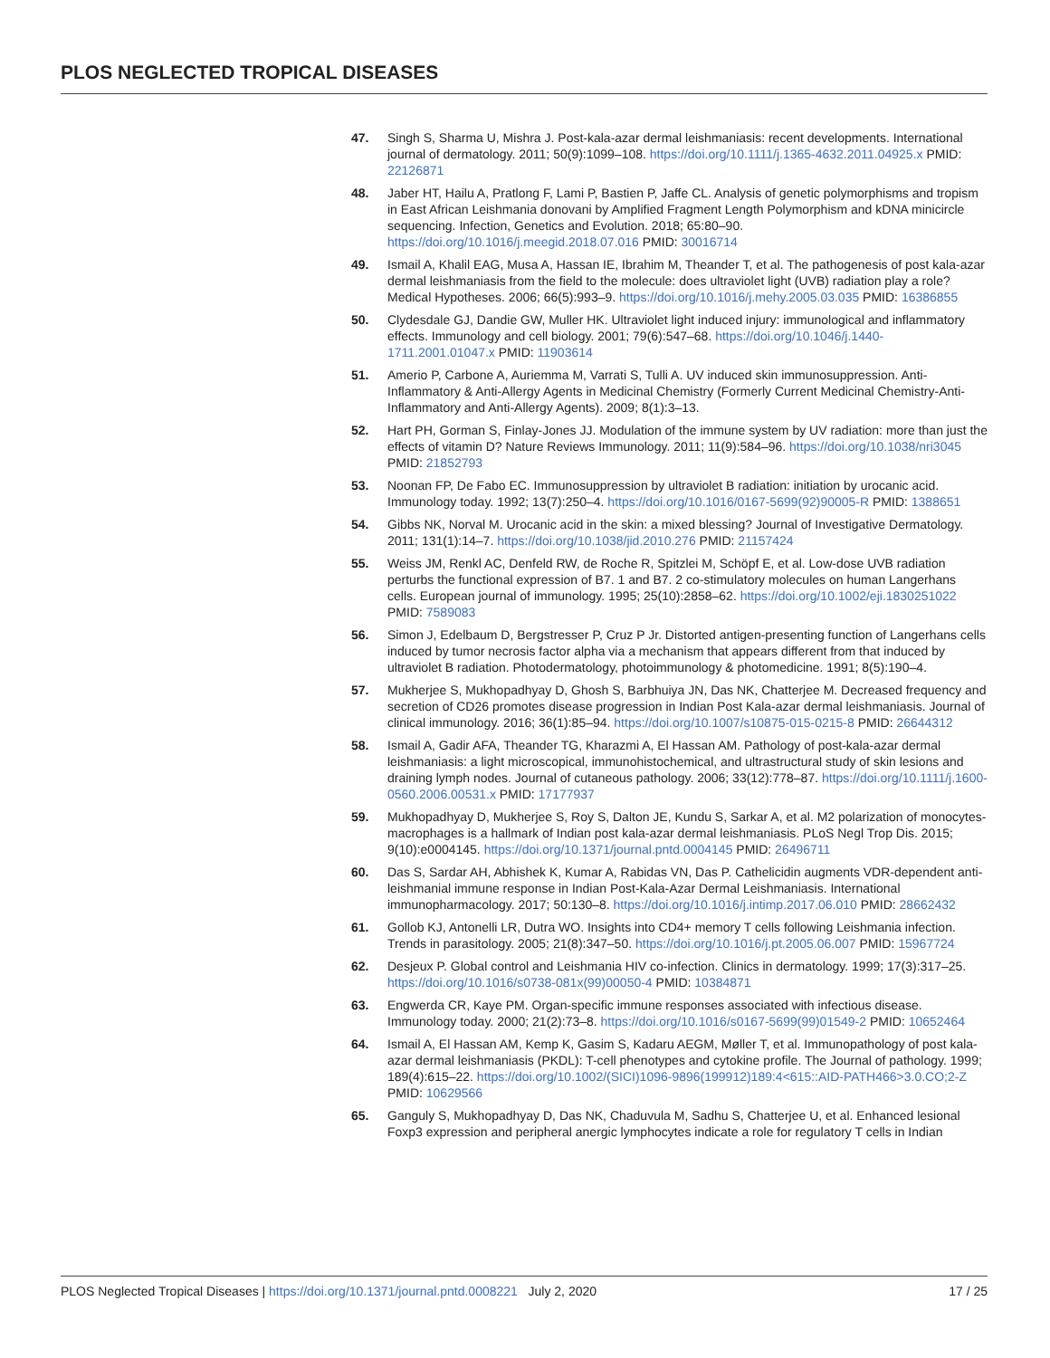PLOS NEGLECTED TROPICAL DISEASES
47. Singh S, Sharma U, Mishra J. Post-kala-azar dermal leishmaniasis: recent developments. International journal of dermatology. 2011; 50(9):1099–108. https://doi.org/10.1111/j.1365-4632.2011.04925.x PMID: 22126871
48. Jaber HT, Hailu A, Pratlong F, Lami P, Bastien P, Jaffe CL. Analysis of genetic polymorphisms and tropism in East African Leishmania donovani by Amplified Fragment Length Polymorphism and kDNA minicircle sequencing. Infection, Genetics and Evolution. 2018; 65:80–90. https://doi.org/10.1016/j.meegid.2018.07.016 PMID: 30016714
49. Ismail A, Khalil EAG, Musa A, Hassan IE, Ibrahim M, Theander T, et al. The pathogenesis of post kala-azar dermal leishmaniasis from the field to the molecule: does ultraviolet light (UVB) radiation play a role? Medical Hypotheses. 2006; 66(5):993–9. https://doi.org/10.1016/j.mehy.2005.03.035 PMID: 16386855
50. Clydesdale GJ, Dandie GW, Muller HK. Ultraviolet light induced injury: immunological and inflammatory effects. Immunology and cell biology. 2001; 79(6):547–68. https://doi.org/10.1046/j.1440-1711.2001.01047.x PMID: 11903614
51. Amerio P, Carbone A, Auriemma M, Varrati S, Tulli A. UV induced skin immunosuppression. Anti-Inflammatory & Anti-Allergy Agents in Medicinal Chemistry (Formerly Current Medicinal Chemistry-Anti-Inflammatory and Anti-Allergy Agents). 2009; 8(1):3–13.
52. Hart PH, Gorman S, Finlay-Jones JJ. Modulation of the immune system by UV radiation: more than just the effects of vitamin D? Nature Reviews Immunology. 2011; 11(9):584–96. https://doi.org/10.1038/nri3045 PMID: 21852793
53. Noonan FP, De Fabo EC. Immunosuppression by ultraviolet B radiation: initiation by urocanic acid. Immunology today. 1992; 13(7):250–4. https://doi.org/10.1016/0167-5699(92)90005-R PMID: 1388651
54. Gibbs NK, Norval M. Urocanic acid in the skin: a mixed blessing? Journal of Investigative Dermatology. 2011; 131(1):14–7. https://doi.org/10.1038/jid.2010.276 PMID: 21157424
55. Weiss JM, Renkl AC, Denfeld RW, de Roche R, Spitzlei M, Schöpf E, et al. Low-dose UVB radiation perturbs the functional expression of B7. 1 and B7. 2 co-stimulatory molecules on human Langerhans cells. European journal of immunology. 1995; 25(10):2858–62. https://doi.org/10.1002/eji.1830251022 PMID: 7589083
56. Simon J, Edelbaum D, Bergstresser P, Cruz P Jr. Distorted antigen-presenting function of Langerhans cells induced by tumor necrosis factor alpha via a mechanism that appears different from that induced by ultraviolet B radiation. Photodermatology, photoimmunology & photomedicine. 1991; 8(5):190–4.
57. Mukherjee S, Mukhopadhyay D, Ghosh S, Barbhuiya JN, Das NK, Chatterjee M. Decreased frequency and secretion of CD26 promotes disease progression in Indian Post Kala-azar dermal leishmaniasis. Journal of clinical immunology. 2016; 36(1):85–94. https://doi.org/10.1007/s10875-015-0215-8 PMID: 26644312
58. Ismail A, Gadir AFA, Theander TG, Kharazmi A, El Hassan AM. Pathology of post-kala-azar dermal leishmaniasis: a light microscopical, immunohistochemical, and ultrastructural study of skin lesions and draining lymph nodes. Journal of cutaneous pathology. 2006; 33(12):778–87. https://doi.org/10.1111/j.1600-0560.2006.00531.x PMID: 17177937
59. Mukhopadhyay D, Mukherjee S, Roy S, Dalton JE, Kundu S, Sarkar A, et al. M2 polarization of monocytes-macrophages is a hallmark of Indian post kala-azar dermal leishmaniasis. PLoS Negl Trop Dis. 2015; 9(10):e0004145. https://doi.org/10.1371/journal.pntd.0004145 PMID: 26496711
60. Das S, Sardar AH, Abhishek K, Kumar A, Rabidas VN, Das P. Cathelicidin augments VDR-dependent anti-leishmanial immune response in Indian Post-Kala-Azar Dermal Leishmaniasis. International immunopharmacology. 2017; 50:130–8. https://doi.org/10.1016/j.intimp.2017.06.010 PMID: 28662432
61. Gollob KJ, Antonelli LR, Dutra WO. Insights into CD4+ memory T cells following Leishmania infection. Trends in parasitology. 2005; 21(8):347–50. https://doi.org/10.1016/j.pt.2005.06.007 PMID: 15967724
62. Desjeux P. Global control and Leishmania HIV co-infection. Clinics in dermatology. 1999; 17(3):317–25. https://doi.org/10.1016/s0738-081x(99)00050-4 PMID: 10384871
63. Engwerda CR, Kaye PM. Organ-specific immune responses associated with infectious disease. Immunology today. 2000; 21(2):73–8. https://doi.org/10.1016/s0167-5699(99)01549-2 PMID: 10652464
64. Ismail A, El Hassan AM, Kemp K, Gasim S, Kadaru AEGM, Møller T, et al. Immunopathology of post kala-azar dermal leishmaniasis (PKDL): T-cell phenotypes and cytokine profile. The Journal of pathology. 1999; 189(4):615–22. https://doi.org/10.1002/(SICI)1096-9896(199912)189:4<615::AID-PATH466>3.0.CO;2-Z PMID: 10629566
65. Ganguly S, Mukhopadhyay D, Das NK, Chaduvula M, Sadhu S, Chatterjee U, et al. Enhanced lesional Foxp3 expression and peripheral anergic lymphocytes indicate a role for regulatory T cells in Indian
PLOS Neglected Tropical Diseases | https://doi.org/10.1371/journal.pntd.0008221 July 2, 2020 17 / 25